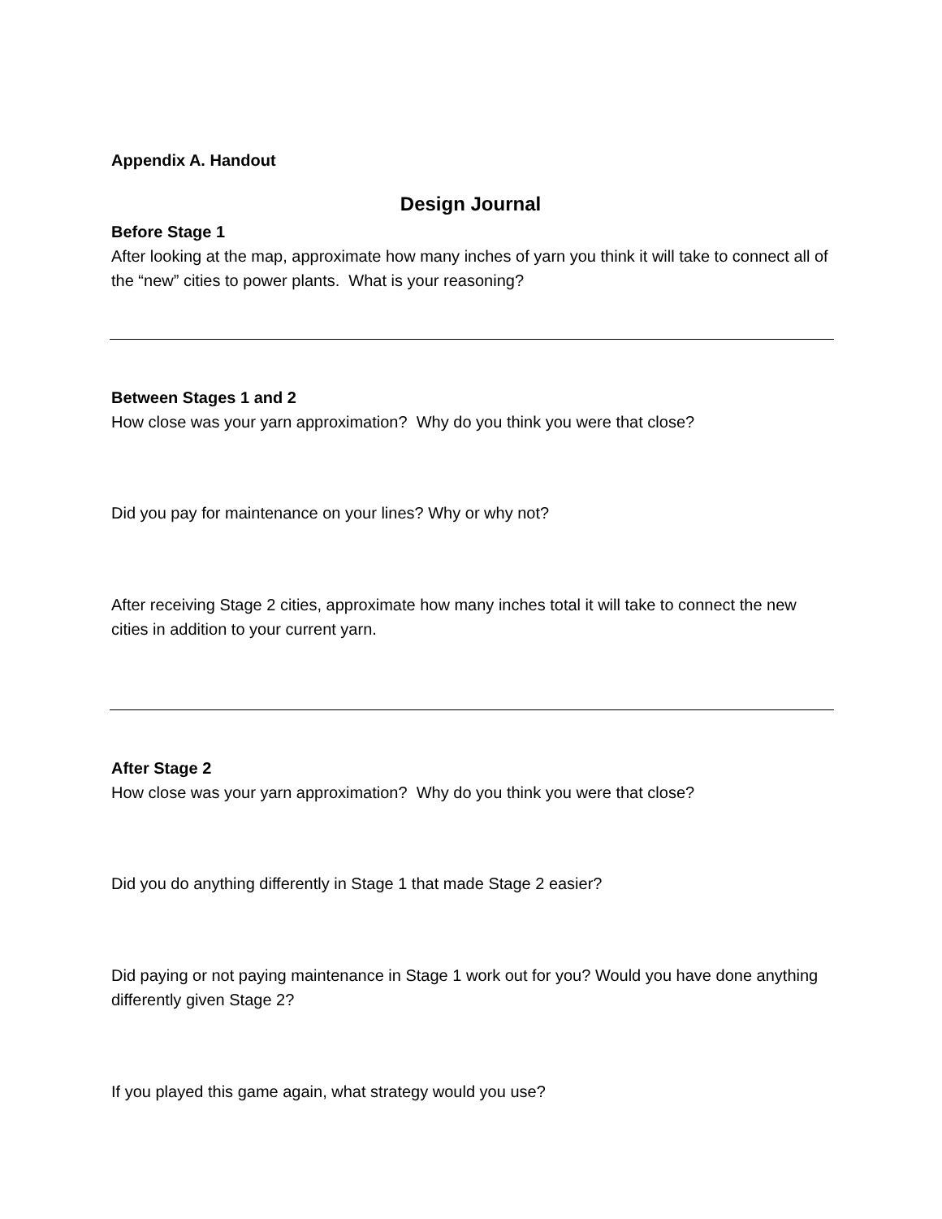Appendix A. Handout
Design Journal
Before Stage 1
After looking at the map, approximate how many inches of yarn you think it will take to connect all of the “new” cities to power plants. What is your reasoning?
Between Stages 1 and 2
How close was your yarn approximation? Why do you think you were that close?
Did you pay for maintenance on your lines? Why or why not?
After receiving Stage 2 cities, approximate how many inches total it will take to connect the new cities in addition to your current yarn.
After Stage 2
How close was your yarn approximation? Why do you think you were that close?
Did you do anything differently in Stage 1 that made Stage 2 easier?
Did paying or not paying maintenance in Stage 1 work out for you? Would you have done anything differently given Stage 2?
If you played this game again, what strategy would you use?